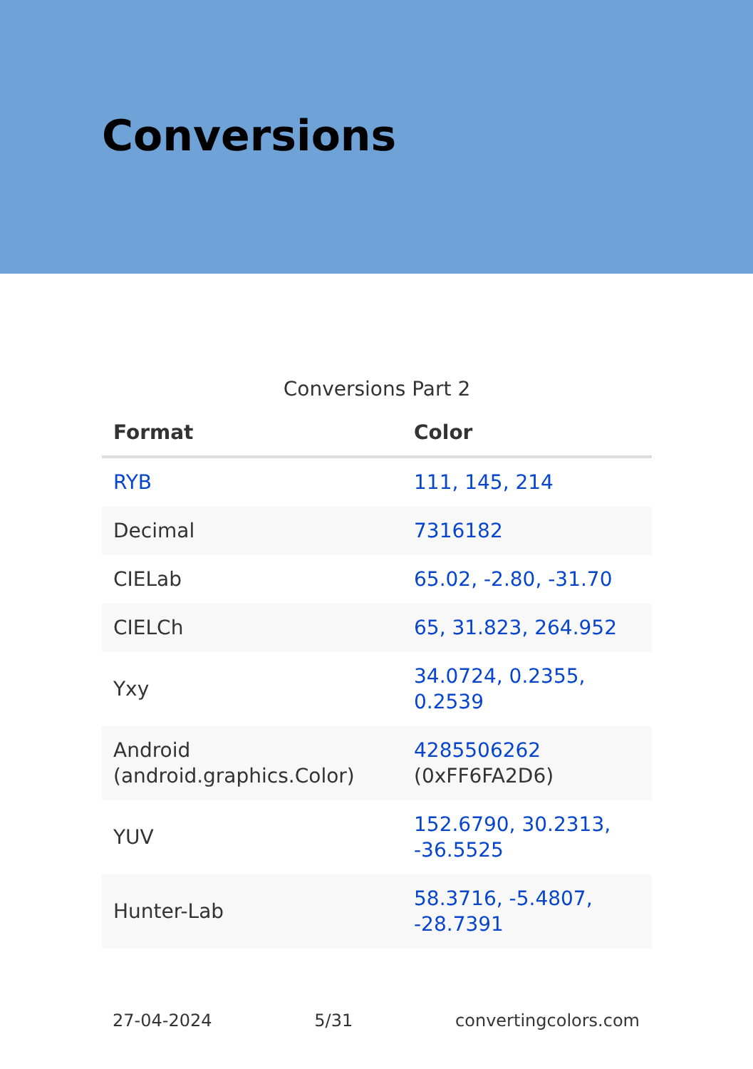Conversions
Conversions Part 2
| Format | Color |
| --- | --- |
| RYB | 111, 145, 214 |
| Decimal | 7316182 |
| CIELab | 65.02, -2.80, -31.70 |
| CIELCh | 65, 31.823, 264.952 |
| Yxy | 34.0724, 0.2355, 0.2539 |
| Android (android.graphics.Color) | 4285506262 (0xFF6FA2D6) |
| YUV | 152.6790, 30.2313, -36.5525 |
| Hunter-Lab | 58.3716, -5.4807, -28.7391 |
27-04-2024 5/31 convertingcolors.com